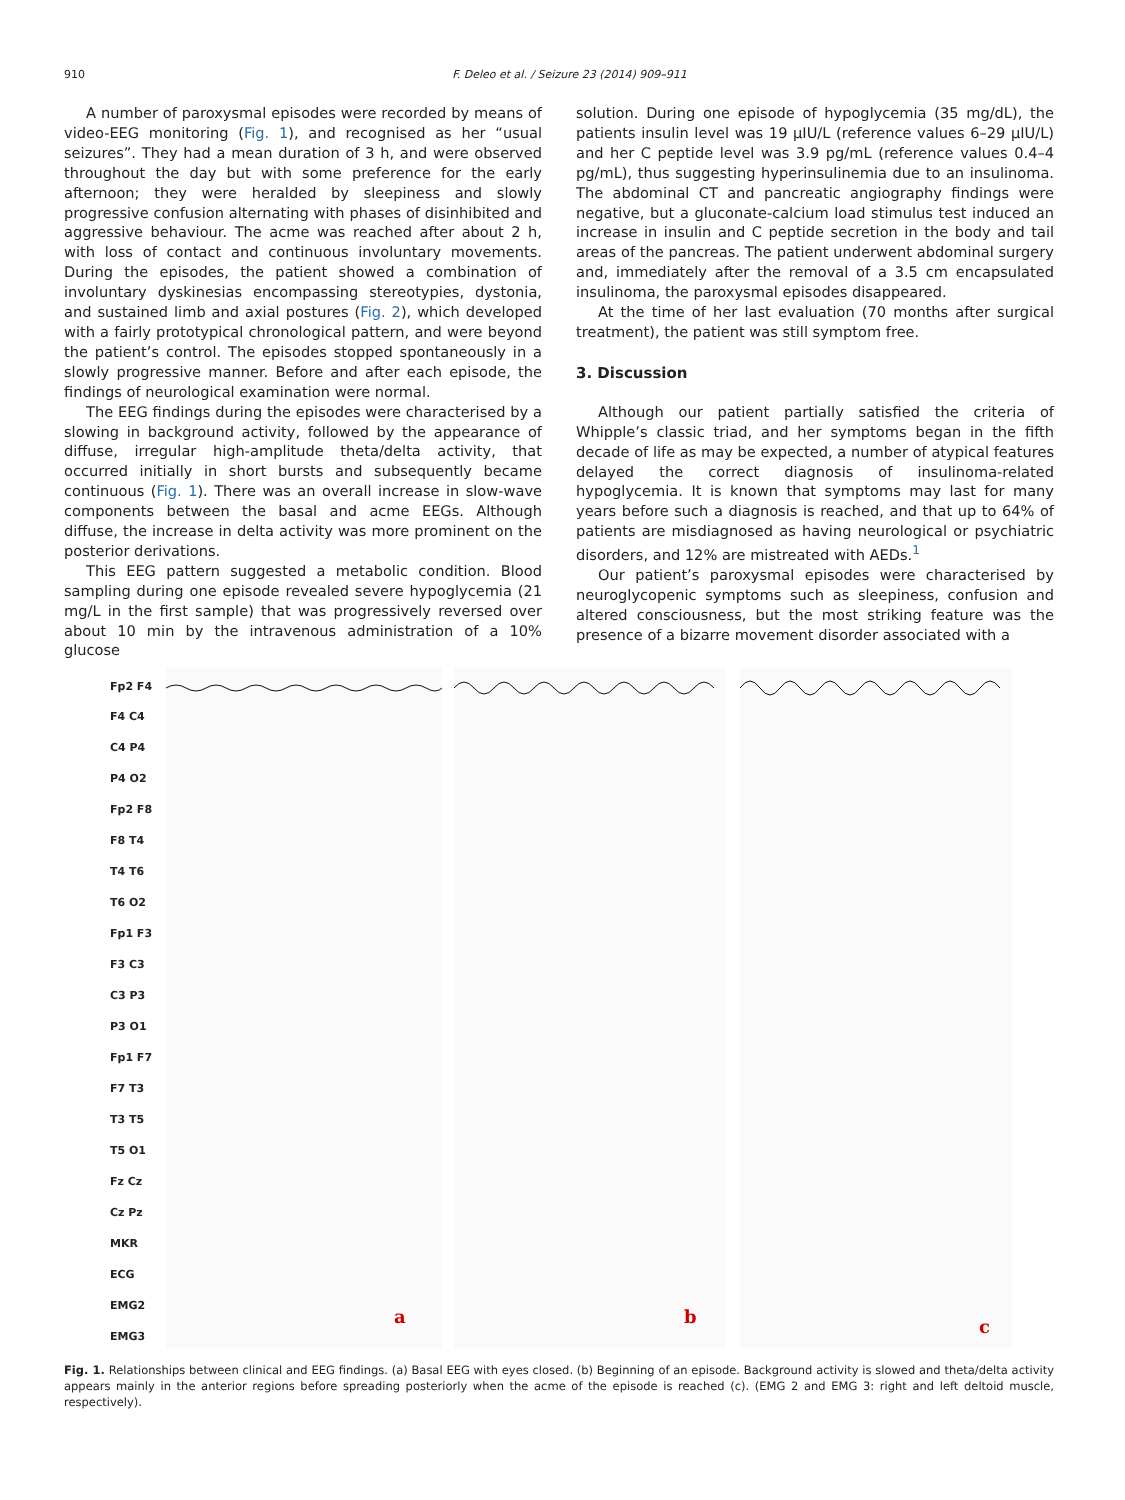910 F. Deleo et al. / Seizure 23 (2014) 909–911
A number of paroxysmal episodes were recorded by means of video-EEG monitoring (Fig. 1), and recognised as her “usual seizures”. They had a mean duration of 3 h, and were observed throughout the day but with some preference for the early afternoon; they were heralded by sleepiness and slowly progressive confusion alternating with phases of disinhibited and aggressive behaviour. The acme was reached after about 2 h, with loss of contact and continuous involuntary movements. During the episodes, the patient showed a combination of involuntary dyskinesias encompassing stereotypies, dystonia, and sustained limb and axial postures (Fig. 2), which developed with a fairly prototypical chronological pattern, and were beyond the patient’s control. The episodes stopped spontaneously in a slowly progressive manner. Before and after each episode, the findings of neurological examination were normal.
The EEG findings during the episodes were characterised by a slowing in background activity, followed by the appearance of diffuse, irregular high-amplitude theta/delta activity, that occurred initially in short bursts and subsequently became continuous (Fig. 1). There was an overall increase in slow-wave components between the basal and acme EEGs. Although diffuse, the increase in delta activity was more prominent on the posterior derivations.
This EEG pattern suggested a metabolic condition. Blood sampling during one episode revealed severe hypoglycemia (21 mg/L in the first sample) that was progressively reversed over about 10 min by the intravenous administration of a 10% glucose
solution. During one episode of hypoglycemia (35 mg/dL), the patients insulin level was 19 μIU/L (reference values 6–29 μIU/L) and her C peptide level was 3.9 pg/mL (reference values 0.4–4 pg/mL), thus suggesting hyperinsulinemia due to an insulinoma. The abdominal CT and pancreatic angiography findings were negative, but a gluconate-calcium load stimulus test induced an increase in insulin and C peptide secretion in the body and tail areas of the pancreas. The patient underwent abdominal surgery and, immediately after the removal of a 3.5 cm encapsulated insulinoma, the paroxysmal episodes disappeared.
At the time of her last evaluation (70 months after surgical treatment), the patient was still symptom free.
3. Discussion
Although our patient partially satisfied the criteria of Whipple’s classic triad, and her symptoms began in the fifth decade of life as may be expected, a number of atypical features delayed the correct diagnosis of insulinoma-related hypoglycemia. It is known that symptoms may last for many years before such a diagnosis is reached, and that up to 64% of patients are misdiagnosed as having neurological or psychiatric disorders, and 12% are mistreated with AEDs.<sup>1</sup>
Our patient’s paroxysmal episodes were characterised by neuroglycopenic symptoms such as sleepiness, confusion and altered consciousness, but the most striking feature was the presence of a bizarre movement disorder associated with a
Fp2 F4
F4 C4
C4 P4
P4 O2
Fp2 F8
F8 T4
T4 T6
T6 O2
Fp1 F3
F3 C3
C3 P3
P3 O1
Fp1 F7
F7 T3
T3 T5
T5 O1
Fz Cz
Cz Pz
MKR
ECG
EMG2
EMG3
a b c
Fig. 1. Relationships between clinical and EEG findings. (a) Basal EEG with eyes closed. (b) Beginning of an episode. Background activity is slowed and theta/delta activity appears mainly in the anterior regions before spreading posteriorly when the acme of the episode is reached (c). (EMG 2 and EMG 3: right and left deltoid muscle, respectively).